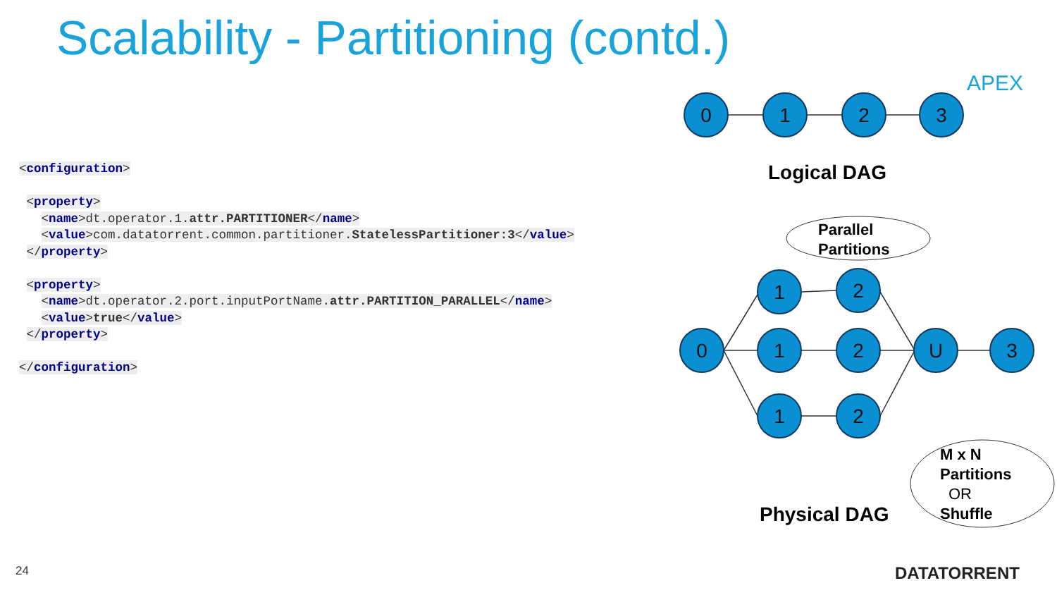Scalability - Partitioning (contd.)
<configuration> <property> <name>dt.operator.1.attr.PARTITIONER</name> <value>com.datatorrent.common.partitioner.StatelessPartitioner:3</value> </property> <property> <name>dt.operator.2.port.inputPortName.attr.PARTITION_PARALLEL</name> <value>true</value> </property> </configuration>
0
1
2
3
0
1
1
1
2
2
2
U
3
Logical DAG
Physical DAG
Parallel
Partitions
M x N
Partitions
OR
Shuffle
APEX
DATATORRENT
24